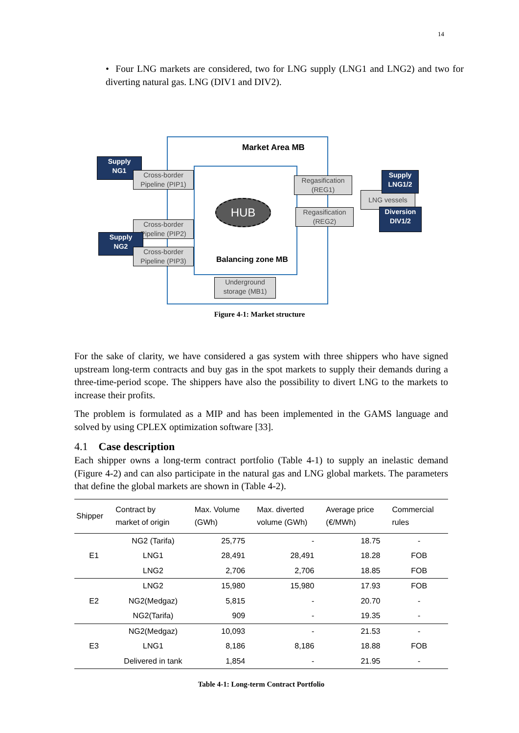14
• Four LNG markets are considered, two for LNG supply (LNG1 and LNG2) and two for diverting natural gas. LNG (DIV1 and DIV2).
Market Area MB
Supply
NG1
Cross-border
Pipeline (PIP1)
HUB
Cross-border
Pipeline (PIP2)
Supply
NG2
Cross-border
Pipeline (PIP3)
Balancing zone MB
Underground
storage (MB1)
Regasification
(REG1)
Regasification
(REG2)
LNG vessels
Supply
LNG1/2
Diversion
DIV1/2
Figure 4-1: Market structure
For the sake of clarity, we have considered a gas system with three shippers who have signed upstream long-term contracts and buy gas in the spot markets to supply their demands during a three-time-period scope. The shippers have also the possibility to divert LNG to the markets to increase their profits.
The problem is formulated as a MIP and has been implemented in the GAMS language and solved by using CPLEX optimization software [33].
4.1 Case description
Each shipper owns a long-term contract portfolio (Table 4-1) to supply an inelastic demand (Figure 4-2) and can also participate in the natural gas and LNG global markets. The parameters that define the global markets are shown in (Table 4-2).
| Shipper | Contract by market of origin | Max. Volume (GWh) | Max. diverted volume (GWh) | Average price (€/MWh) | Commercial rules |
| --- | --- | --- | --- | --- | --- |
| E1 | NG2 (Tarifa) | 25,775 | - | 18.75 | - |
| | LNG1 | 28,491 | 28,491 | 18.28 | FOB |
| | LNG2 | 2,706 | 2,706 | 18.85 | FOB |
| E2 | LNG2 | 15,980 | 15,980 | 17.93 | FOB |
| | NG2(Medgaz) | 5,815 | - | 20.70 | - |
| | NG2(Tarifa) | 909 | - | 19.35 | - |
| E3 | NG2(Medgaz) | 10,093 | - | 21.53 | - |
| | LNG1 | 8,186 | 8,186 | 18.88 | FOB |
| | Delivered in tank | 1,854 | - | 21.95 | - |
Table 4-1: Long-term Contract Portfolio